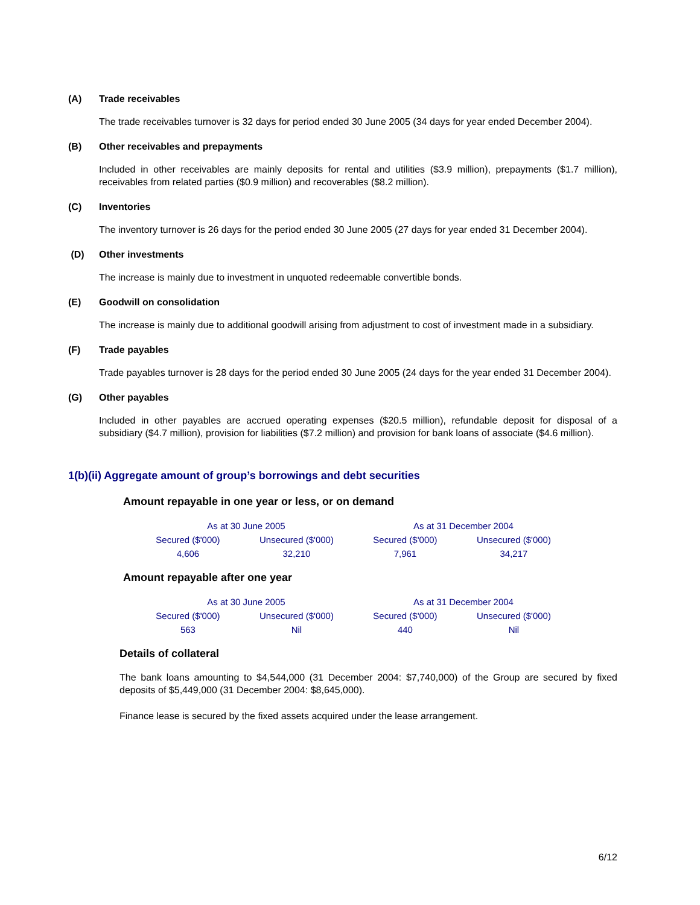(A) Trade receivables
The trade receivables turnover is 32 days for period ended 30 June 2005 (34 days for year ended December 2004).
(B) Other receivables and prepayments
Included in other receivables are mainly deposits for rental and utilities ($3.9 million), prepayments ($1.7 million), receivables from related parties ($0.9 million) and recoverables ($8.2 million).
(C) Inventories
The inventory turnover is 26 days for the period ended 30 June 2005 (27 days for year ended 31 December 2004).
(D) Other investments
The increase is mainly due to investment in unquoted redeemable convertible bonds.
(E) Goodwill on consolidation
The increase is mainly due to additional goodwill arising from adjustment to cost of investment made in a subsidiary.
(F) Trade payables
Trade payables turnover is 28 days for the period ended 30 June 2005 (24 days for the year ended 31 December 2004).
(G) Other payables
Included in other payables are accrued operating expenses ($20.5 million), refundable deposit for disposal of a subsidiary ($4.7 million), provision for liabilities ($7.2 million) and provision for bank loans of associate ($4.6 million).
1(b)(ii) Aggregate amount of group’s borrowings and debt securities
Amount repayable in one year or less, or on demand
| As at 30 June 2005 | | As at 31 December 2004 | |
| Secured ($'000) | Unsecured ($'000) | Secured ($'000) | Unsecured ($'000) |
| 4,606 | 32,210 | 7,961 | 34,217 |
Amount repayable after one year
| As at 30 June 2005 | | As at 31 December 2004 | |
| Secured ($'000) | Unsecured ($'000) | Secured ($'000) | Unsecured ($'000) |
| 563 | Nil | 440 | Nil |
Details of collateral
The bank loans amounting to $4,544,000 (31 December 2004: $7,740,000) of the Group are secured by fixed deposits of $5,449,000 (31 December 2004: $8,645,000).
Finance lease is secured by the fixed assets acquired under the lease arrangement.
6/12